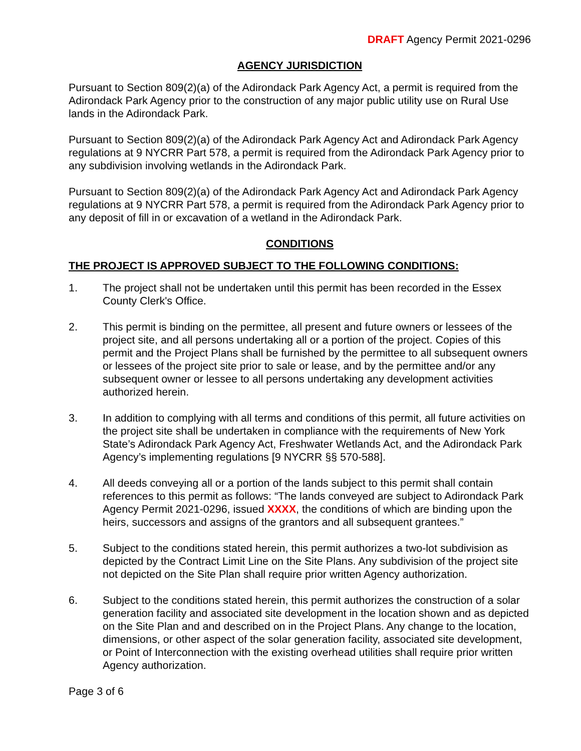DRAFT Agency Permit 2021-0296
AGENCY JURISDICTION
Pursuant to Section 809(2)(a) of the Adirondack Park Agency Act, a permit is required from the Adirondack Park Agency prior to the construction of any major public utility use on Rural Use lands in the Adirondack Park.
Pursuant to Section 809(2)(a) of the Adirondack Park Agency Act and Adirondack Park Agency regulations at 9 NYCRR Part 578, a permit is required from the Adirondack Park Agency prior to any subdivision involving wetlands in the Adirondack Park.
Pursuant to Section 809(2)(a) of the Adirondack Park Agency Act and Adirondack Park Agency regulations at 9 NYCRR Part 578, a permit is required from the Adirondack Park Agency prior to any deposit of fill in or excavation of a wetland in the Adirondack Park.
CONDITIONS
THE PROJECT IS APPROVED SUBJECT TO THE FOLLOWING CONDITIONS:
1. The project shall not be undertaken until this permit has been recorded in the Essex County Clerk's Office.
2. This permit is binding on the permittee, all present and future owners or lessees of the project site, and all persons undertaking all or a portion of the project. Copies of this permit and the Project Plans shall be furnished by the permittee to all subsequent owners or lessees of the project site prior to sale or lease, and by the permittee and/or any subsequent owner or lessee to all persons undertaking any development activities authorized herein.
3. In addition to complying with all terms and conditions of this permit, all future activities on the project site shall be undertaken in compliance with the requirements of New York State’s Adirondack Park Agency Act, Freshwater Wetlands Act, and the Adirondack Park Agency’s implementing regulations [9 NYCRR §§ 570-588].
4. All deeds conveying all or a portion of the lands subject to this permit shall contain references to this permit as follows: “The lands conveyed are subject to Adirondack Park Agency Permit 2021-0296, issued XXXX, the conditions of which are binding upon the heirs, successors and assigns of the grantors and all subsequent grantees.”
5. Subject to the conditions stated herein, this permit authorizes a two-lot subdivision as depicted by the Contract Limit Line on the Site Plans. Any subdivision of the project site not depicted on the Site Plan shall require prior written Agency authorization.
6. Subject to the conditions stated herein, this permit authorizes the construction of a solar generation facility and associated site development in the location shown and as depicted on the Site Plan and and described on in the Project Plans. Any change to the location, dimensions, or other aspect of the solar generation facility, associated site development, or Point of Interconnection with the existing overhead utilities shall require prior written Agency authorization.
Page 3 of 6